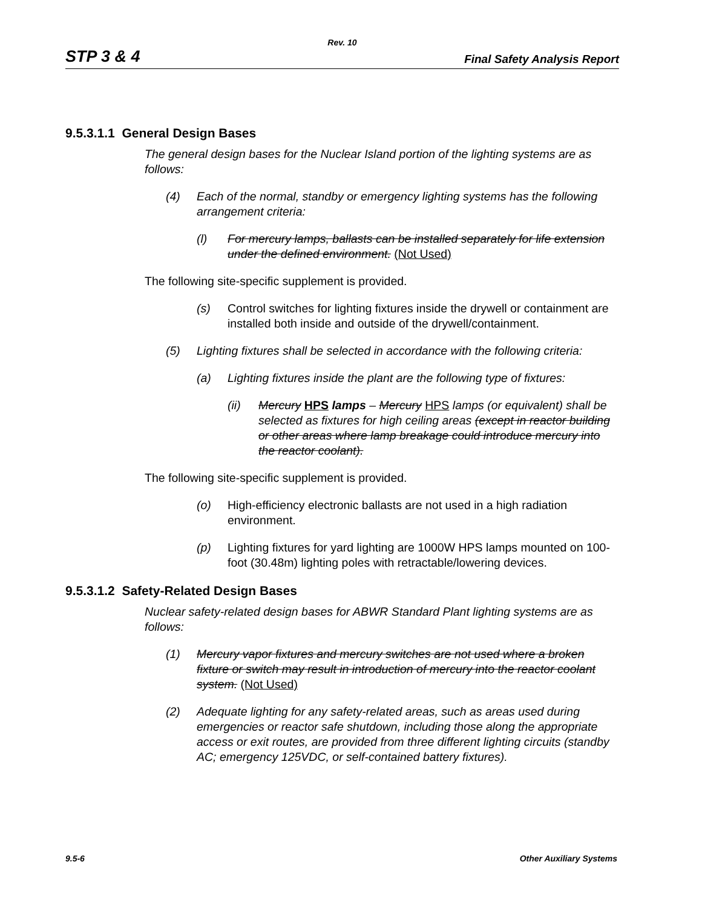Rev. 10
STP 3 & 4 Final Safety Analysis Report
9.5.3.1.1 General Design Bases
The general design bases for the Nuclear Island portion of the lighting systems are as follows:
(4) Each of the normal, standby or emergency lighting systems has the following arrangement criteria:
(l) For mercury lamps, ballasts can be installed separately for life extension under the defined environment. (Not Used)
The following site-specific supplement is provided.
(s) Control switches for lighting fixtures inside the drywell or containment are installed both inside and outside of the drywell/containment.
(5) Lighting fixtures shall be selected in accordance with the following criteria:
(a) Lighting fixtures inside the plant are the following type of fixtures:
(ii) Mercury HPS lamps – Mercury HPS lamps (or equivalent) shall be selected as fixtures for high ceiling areas (except in reactor building or other areas where lamp breakage could introduce mercury into the reactor coolant).
The following site-specific supplement is provided.
(o) High-efficiency electronic ballasts are not used in a high radiation environment.
(p) Lighting fixtures for yard lighting are 1000W HPS lamps mounted on 100-foot (30.48m) lighting poles with retractable/lowering devices.
9.5.3.1.2 Safety-Related Design Bases
Nuclear safety-related design bases for ABWR Standard Plant lighting systems are as follows:
(1) Mercury vapor fixtures and mercury switches are not used where a broken fixture or switch may result in introduction of mercury into the reactor coolant system. (Not Used)
(2) Adequate lighting for any safety-related areas, such as areas used during emergencies or reactor safe shutdown, including those along the appropriate access or exit routes, are provided from three different lighting circuits (standby AC; emergency 125VDC, or self-contained battery fixtures).
9.5-6 Other Auxiliary Systems